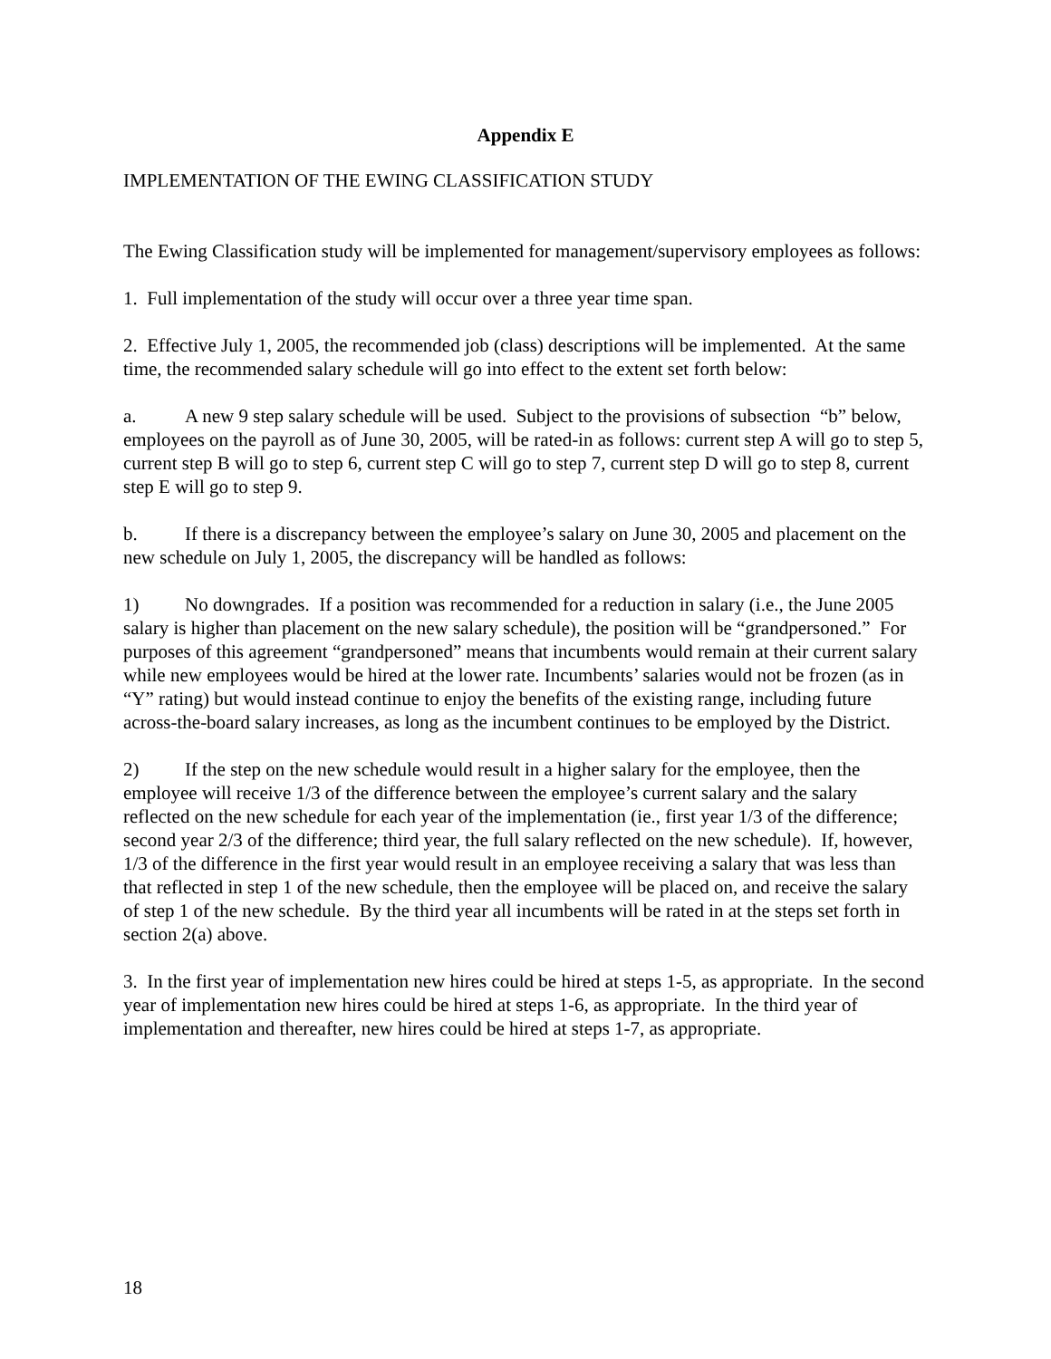Appendix E
IMPLEMENTATION OF THE EWING CLASSIFICATION STUDY
The Ewing Classification study will be implemented for management/supervisory employees as follows:
1. Full implementation of the study will occur over a three year time span.
2. Effective July 1, 2005, the recommended job (class) descriptions will be implemented. At the same time, the recommended salary schedule will go into effect to the extent set forth below:
a. A new 9 step salary schedule will be used. Subject to the provisions of subsection “b” below, employees on the payroll as of June 30, 2005, will be rated-in as follows: current step A will go to step 5, current step B will go to step 6, current step C will go to step 7, current step D will go to step 8, current step E will go to step 9.
b. If there is a discrepancy between the employee’s salary on June 30, 2005 and placement on the new schedule on July 1, 2005, the discrepancy will be handled as follows:
1) No downgrades. If a position was recommended for a reduction in salary (i.e., the June 2005 salary is higher than placement on the new salary schedule), the position will be “grandpersoned.” For purposes of this agreement “grandpersoned” means that incumbents would remain at their current salary while new employees would be hired at the lower rate. Incumbents’ salaries would not be frozen (as in “Y” rating) but would instead continue to enjoy the benefits of the existing range, including future across-the-board salary increases, as long as the incumbent continues to be employed by the District.
2) If the step on the new schedule would result in a higher salary for the employee, then the employee will receive 1/3 of the difference between the employee’s current salary and the salary reflected on the new schedule for each year of the implementation (ie., first year 1/3 of the difference; second year 2/3 of the difference; third year, the full salary reflected on the new schedule). If, however, 1/3 of the difference in the first year would result in an employee receiving a salary that was less than that reflected in step 1 of the new schedule, then the employee will be placed on, and receive the salary of step 1 of the new schedule. By the third year all incumbents will be rated in at the steps set forth in section 2(a) above.
3. In the first year of implementation new hires could be hired at steps 1-5, as appropriate. In the second year of implementation new hires could be hired at steps 1-6, as appropriate. In the third year of implementation and thereafter, new hires could be hired at steps 1-7, as appropriate.
18